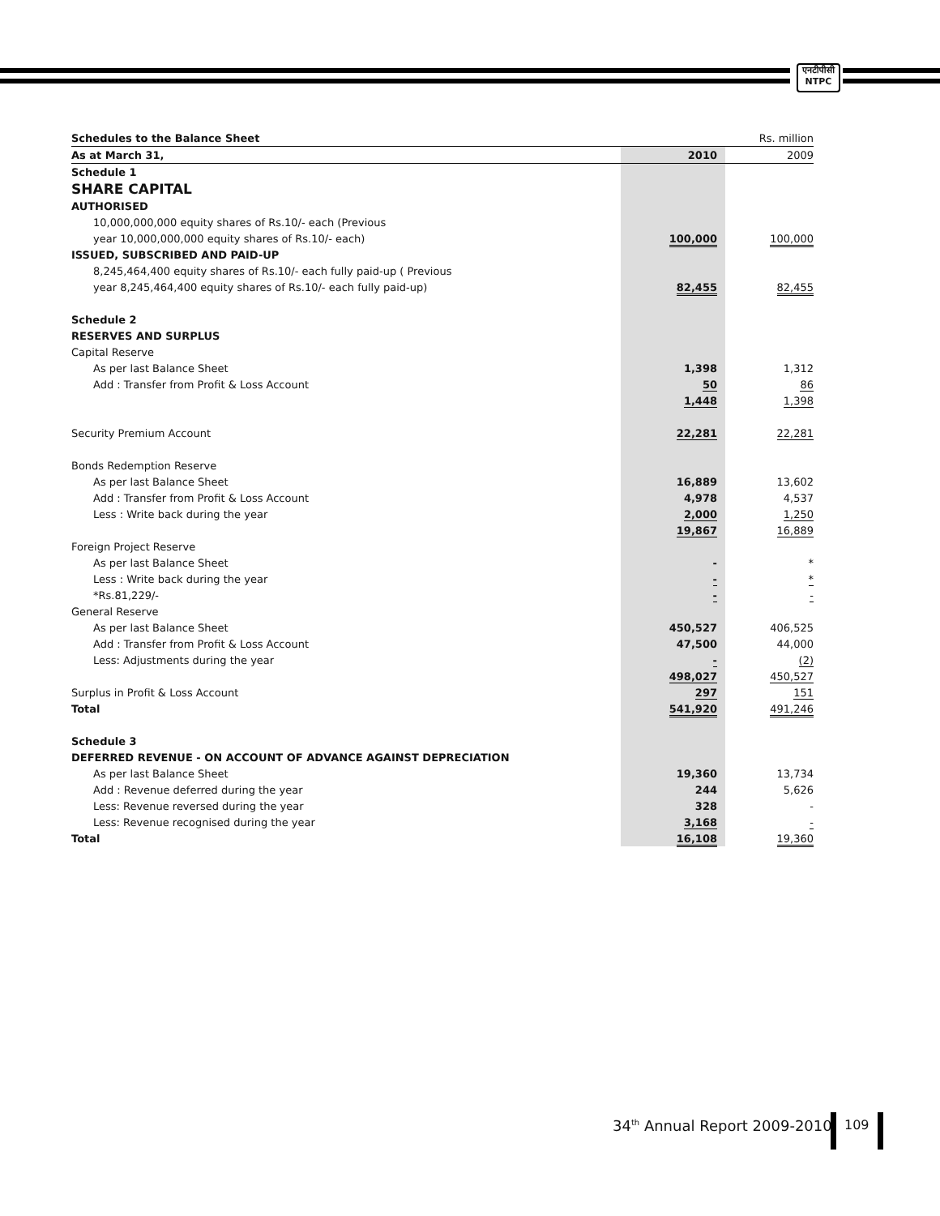एनटीपीसी
NTPC
| Schedules to the Balance Sheet | | Rs. million |
| As at March 31, | 2010 | 2009 |
| Schedule 1 | | |
| SHARE CAPITAL | | |
| AUTHORISED | | |
| 10,000,000,000 equity shares of Rs.10/- each (Previous | | |
| year 10,000,000,000 equity shares of Rs.10/- each) | 100,000 | 100,000 |
| ISSUED, SUBSCRIBED AND PAID-UP | | |
| 8,245,464,400 equity shares of Rs.10/- each fully paid-up ( Previous | | |
| year 8,245,464,400 equity shares of Rs.10/- each fully paid-up) | 82,455 | 82,455 |
| Schedule 2 | | |
| RESERVES AND SURPLUS | | |
| Capital Reserve | | |
| As per last Balance Sheet | 1,398 | 1,312 |
| Add : Transfer from Profit & Loss Account | 50 | 86 |
| | 1,448 | 1,398 |
| Security Premium Account | 22,281 | 22,281 |
| Bonds Redemption Reserve | | |
| As per last Balance Sheet | 16,889 | 13,602 |
| Add : Transfer from Profit & Loss Account | 4,978 | 4,537 |
| Less : Write back during the year | 2,000 | 1,250 |
| | 19,867 | 16,889 |
| Foreign Project Reserve | | |
| As per last Balance Sheet | - | * |
| Less : Write back during the year | - | * |
| *Rs.81,229/- | - | - |
| General Reserve | | |
| As per last Balance Sheet | 450,527 | 406,525 |
| Add : Transfer from Profit & Loss Account | 47,500 | 44,000 |
| Less: Adjustments during the year | - | (2) |
| | 498,027 | 450,527 |
| Surplus in Profit & Loss Account | 297 | 151 |
| Total | 541,920 | 491,246 |
| Schedule 3 | | |
| DEFERRED REVENUE - ON ACCOUNT OF ADVANCE AGAINST DEPRECIATION | | |
| As per last Balance Sheet | 19,360 | 13,734 |
| Add : Revenue deferred during the year | 244 | 5,626 |
| Less: Revenue reversed during the year | 328 | - |
| Less: Revenue recognised during the year | 3,168 | - |
| Total | 16,108 | 19,360 |
34<sup>th</sup> Annual Report 2009-2010 109